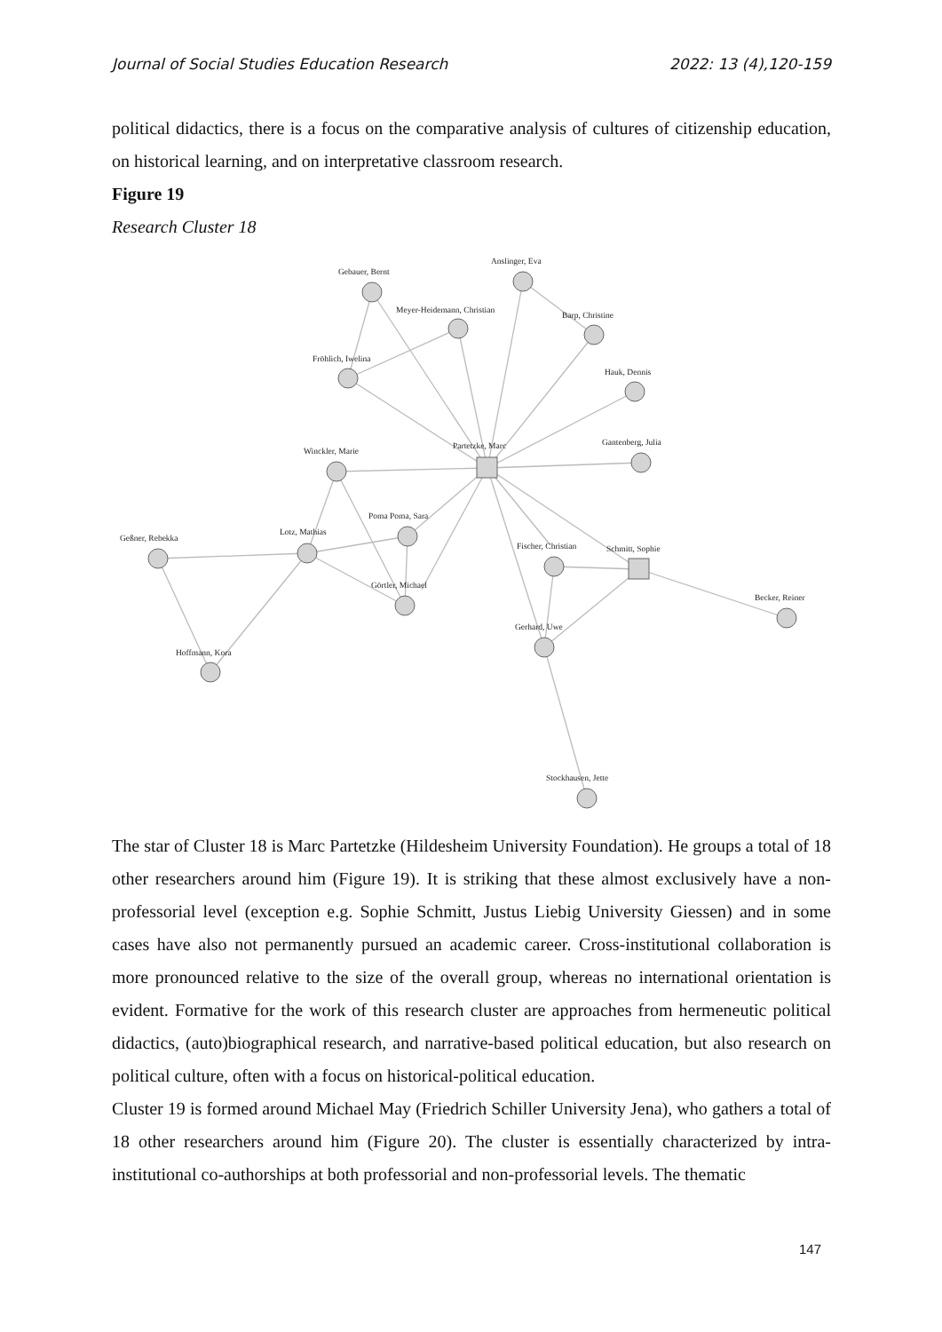Journal of Social Studies Education Research 2022: 13 (4),120-159
political didactics, there is a focus on the comparative analysis of cultures of citizenship education, on historical learning, and on interpretative classroom research.
Figure 19
Research Cluster 18
Gebauer, Bernt
Anslinger, Eva
Meyer-Heidemann, Christian
Barp, Christine
Fröhlich, Iwelina
Hauk, Dennis
Partetzke, Marc
Gantenberg, Julia
Winckler, Marie
Poma Poma, Sara
Lotz, Mathias
Geßner, Rebekka
Fischer, Christian
Schmitt, Sophie
Görtler, Michael
Becker, Reiner
Gerhard, Uwe
Hoffmann, Kora
Stockhausen, Jette
The star of Cluster 18 is Marc Partetzke (Hildesheim University Foundation). He groups a total of 18 other researchers around him (Figure 19). It is striking that these almost exclusively have a non-professorial level (exception e.g. Sophie Schmitt, Justus Liebig University Giessen) and in some cases have also not permanently pursued an academic career. Cross-institutional collaboration is more pronounced relative to the size of the overall group, whereas no international orientation is evident. Formative for the work of this research cluster are approaches from hermeneutic political didactics, (auto)biographical research, and narrative-based political education, but also research on political culture, often with a focus on historical-political education.
Cluster 19 is formed around Michael May (Friedrich Schiller University Jena), who gathers a total of 18 other researchers around him (Figure 20). The cluster is essentially characterized by intra-institutional co-authorships at both professorial and non-professorial levels. The thematic
147